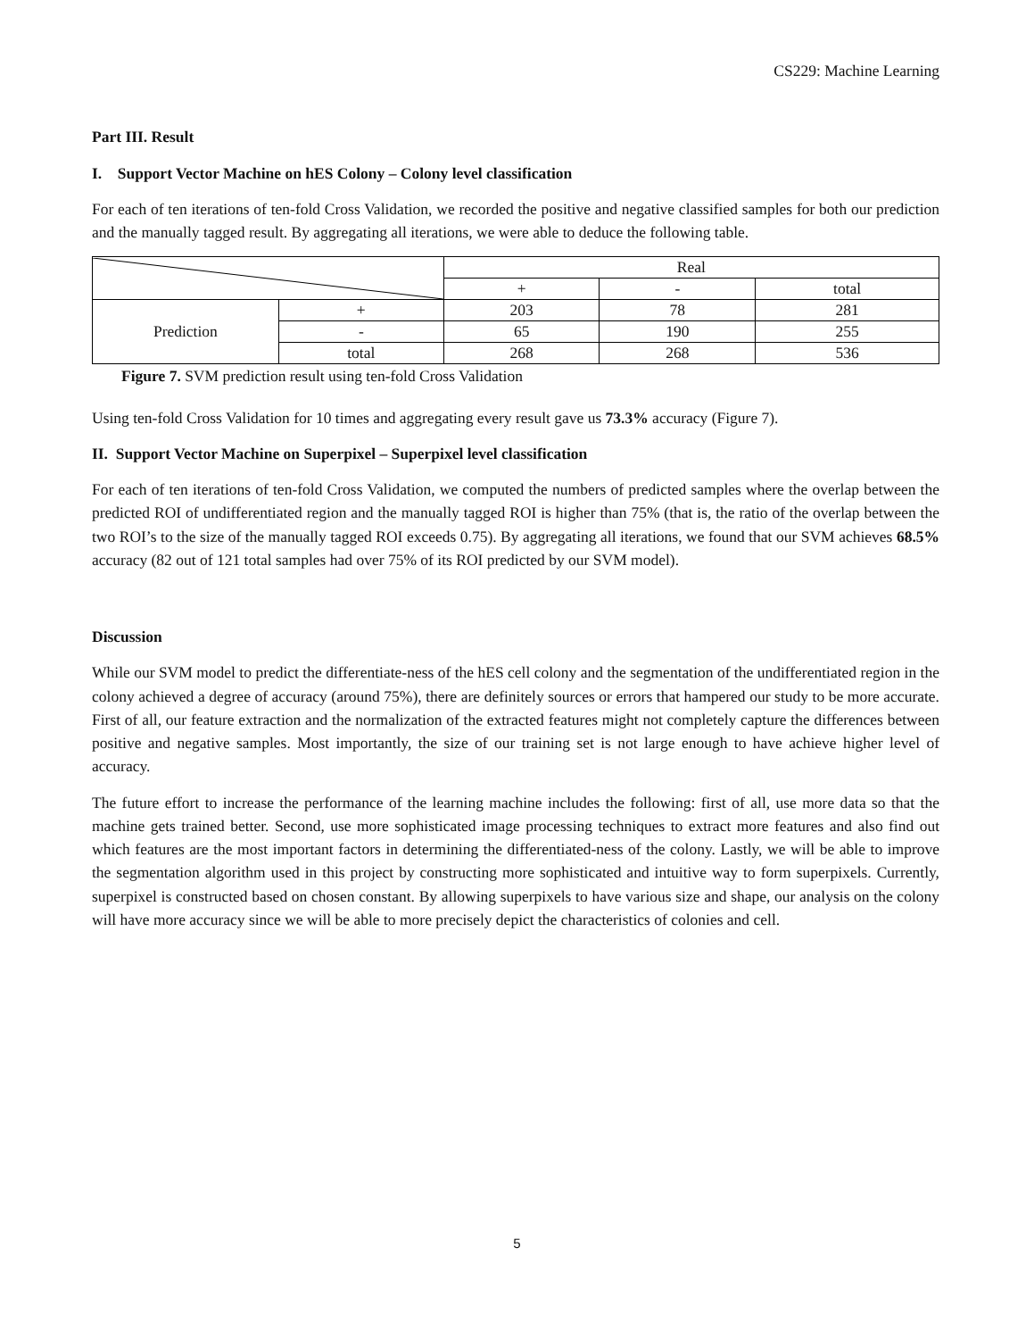CS229: Machine Learning
Part III. Result
I. Support Vector Machine on hES Colony – Colony level classification
For each of ten iterations of ten-fold Cross Validation, we recorded the positive and negative classified samples for both our prediction and the manually tagged result. By aggregating all iterations, we were able to deduce the following table.
| | | Real | | |
| | | + | - | total |
| Prediction | + | 203 | 78 | 281 |
| | - | 65 | 190 | 255 |
| | total | 268 | 268 | 536 |
Figure 7. SVM prediction result using ten-fold Cross Validation
Using ten-fold Cross Validation for 10 times and aggregating every result gave us 73.3% accuracy (Figure 7).
II. Support Vector Machine on Superpixel – Superpixel level classification
For each of ten iterations of ten-fold Cross Validation, we computed the numbers of predicted samples where the overlap between the predicted ROI of undifferentiated region and the manually tagged ROI is higher than 75% (that is, the ratio of the overlap between the two ROI’s to the size of the manually tagged ROI exceeds 0.75). By aggregating all iterations, we found that our SVM achieves 68.5% accuracy (82 out of 121 total samples had over 75% of its ROI predicted by our SVM model).
Discussion
While our SVM model to predict the differentiate-ness of the hES cell colony and the segmentation of the undifferentiated region in the colony achieved a degree of accuracy (around 75%), there are definitely sources or errors that hampered our study to be more accurate. First of all, our feature extraction and the normalization of the extracted features might not completely capture the differences between positive and negative samples. Most importantly, the size of our training set is not large enough to have achieve higher level of accuracy.
The future effort to increase the performance of the learning machine includes the following: first of all, use more data so that the machine gets trained better. Second, use more sophisticated image processing techniques to extract more features and also find out which features are the most important factors in determining the differentiated-ness of the colony. Lastly, we will be able to improve the segmentation algorithm used in this project by constructing more sophisticated and intuitive way to form superpixels. Currently, superpixel is constructed based on chosen constant. By allowing superpixels to have various size and shape, our analysis on the colony will have more accuracy since we will be able to more precisely depict the characteristics of colonies and cell.
5